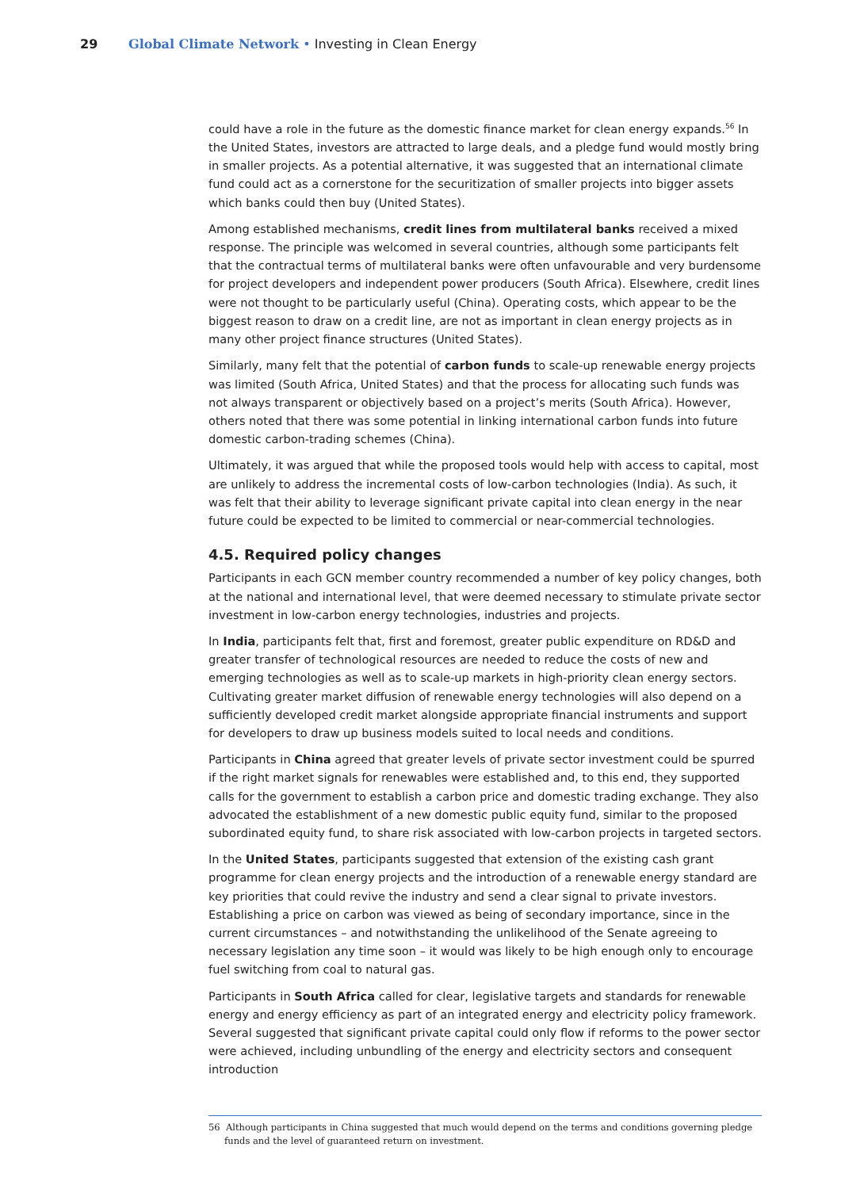29 Global Climate Network • Investing in Clean Energy
could have a role in the future as the domestic finance market for clean energy expands.<sup>56</sup> In the United States, investors are attracted to large deals, and a pledge fund would mostly bring in smaller projects. As a potential alternative, it was suggested that an international climate fund could act as a cornerstone for the securitization of smaller projects into bigger assets which banks could then buy (United States).
Among established mechanisms, credit lines from multilateral banks received a mixed response. The principle was welcomed in several countries, although some participants felt that the contractual terms of multilateral banks were often unfavourable and very burdensome for project developers and independent power producers (South Africa). Elsewhere, credit lines were not thought to be particularly useful (China). Operating costs, which appear to be the biggest reason to draw on a credit line, are not as important in clean energy projects as in many other project finance structures (United States).
Similarly, many felt that the potential of carbon funds to scale-up renewable energy projects was limited (South Africa, United States) and that the process for allocating such funds was not always transparent or objectively based on a project’s merits (South Africa). However, others noted that there was some potential in linking international carbon funds into future domestic carbon-trading schemes (China).
Ultimately, it was argued that while the proposed tools would help with access to capital, most are unlikely to address the incremental costs of low-carbon technologies (India). As such, it was felt that their ability to leverage significant private capital into clean energy in the near future could be expected to be limited to commercial or near-commercial technologies.
4.5. Required policy changes
Participants in each GCN member country recommended a number of key policy changes, both at the national and international level, that were deemed necessary to stimulate private sector investment in low-carbon energy technologies, industries and projects.
In India, participants felt that, first and foremost, greater public expenditure on RD&D and greater transfer of technological resources are needed to reduce the costs of new and emerging technologies as well as to scale-up markets in high-priority clean energy sectors. Cultivating greater market diffusion of renewable energy technologies will also depend on a sufficiently developed credit market alongside appropriate financial instruments and support for developers to draw up business models suited to local needs and conditions.
Participants in China agreed that greater levels of private sector investment could be spurred if the right market signals for renewables were established and, to this end, they supported calls for the government to establish a carbon price and domestic trading exchange. They also advocated the establishment of a new domestic public equity fund, similar to the proposed subordinated equity fund, to share risk associated with low-carbon projects in targeted sectors.
In the United States, participants suggested that extension of the existing cash grant programme for clean energy projects and the introduction of a renewable energy standard are key priorities that could revive the industry and send a clear signal to private investors. Establishing a price on carbon was viewed as being of secondary importance, since in the current circumstances – and notwithstanding the unlikelihood of the Senate agreeing to necessary legislation any time soon – it would was likely to be high enough only to encourage fuel switching from coal to natural gas.
Participants in South Africa called for clear, legislative targets and standards for renewable energy and energy efficiency as part of an integrated energy and electricity policy framework. Several suggested that significant private capital could only flow if reforms to the power sector were achieved, including unbundling of the energy and electricity sectors and consequent introduction
56 Although participants in China suggested that much would depend on the terms and conditions governing pledge funds and the level of guaranteed return on investment.